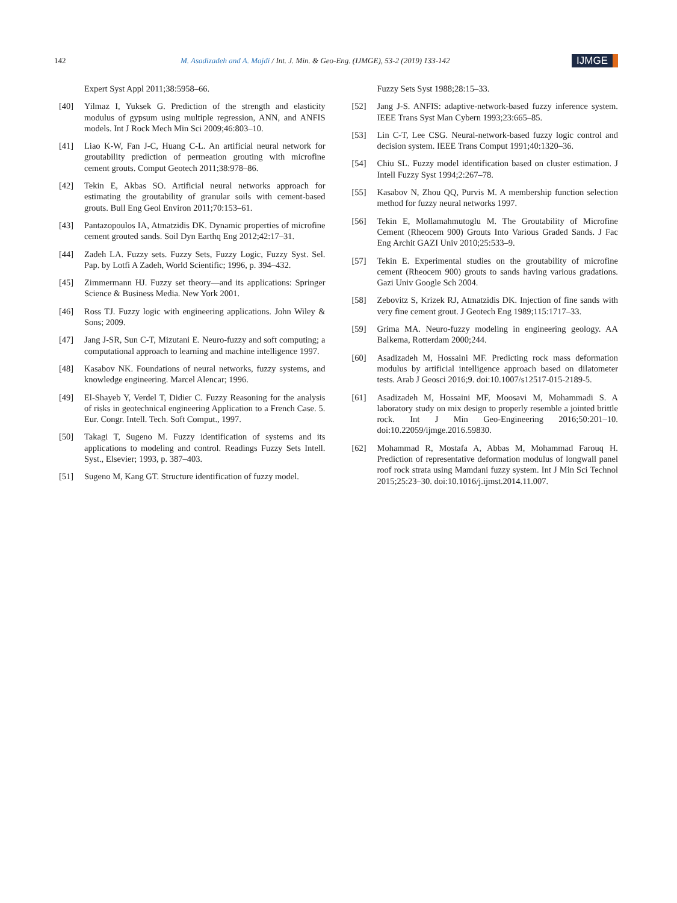142
M. Asadizadeh and A. Majdi / Int. J. Min. & Geo-Eng. (IJMGE), 53-2 (2019) 133-142
IJMGE
Expert Syst Appl 2011;38:5958–66.
[40] Yilmaz I, Yuksek G. Prediction of the strength and elasticity modulus of gypsum using multiple regression, ANN, and ANFIS models. Int J Rock Mech Min Sci 2009;46:803–10.
[41] Liao K-W, Fan J-C, Huang C-L. An artificial neural network for groutability prediction of permeation grouting with microfine cement grouts. Comput Geotech 2011;38:978–86.
[42] Tekin E, Akbas SO. Artificial neural networks approach for estimating the groutability of granular soils with cement-based grouts. Bull Eng Geol Environ 2011;70:153–61.
[43] Pantazopoulos IA, Atmatzidis DK. Dynamic properties of microfine cement grouted sands. Soil Dyn Earthq Eng 2012;42:17–31.
[44] Zadeh LA. Fuzzy sets. Fuzzy Sets, Fuzzy Logic, Fuzzy Syst. Sel. Pap. by Lotfi A Zadeh, World Scientific; 1996, p. 394–432.
[45] Zimmermann HJ. Fuzzy set theory—and its applications: Springer Science & Business Media. New York 2001.
[46] Ross TJ. Fuzzy logic with engineering applications. John Wiley & Sons; 2009.
[47] Jang J-SR, Sun C-T, Mizutani E. Neuro-fuzzy and soft computing; a computational approach to learning and machine intelligence 1997.
[48] Kasabov NK. Foundations of neural networks, fuzzy systems, and knowledge engineering. Marcel Alencar; 1996.
[49] El-Shayeb Y, Verdel T, Didier C. Fuzzy Reasoning for the analysis of risks in geotechnical engineering Application to a French Case. 5. Eur. Congr. Intell. Tech. Soft Comput., 1997.
[50] Takagi T, Sugeno M. Fuzzy identification of systems and its applications to modeling and control. Readings Fuzzy Sets Intell. Syst., Elsevier; 1993, p. 387–403.
[51] Sugeno M, Kang GT. Structure identification of fuzzy model.
Fuzzy Sets Syst 1988;28:15–33.
[52] Jang J-S. ANFIS: adaptive-network-based fuzzy inference system. IEEE Trans Syst Man Cybern 1993;23:665–85.
[53] Lin C-T, Lee CSG. Neural-network-based fuzzy logic control and decision system. IEEE Trans Comput 1991;40:1320–36.
[54] Chiu SL. Fuzzy model identification based on cluster estimation. J Intell Fuzzy Syst 1994;2:267–78.
[55] Kasabov N, Zhou QQ, Purvis M. A membership function selection method for fuzzy neural networks 1997.
[56] Tekin E, Mollamahmutoglu M. The Groutability of Microfine Cement (Rheocem 900) Grouts Into Various Graded Sands. J Fac Eng Archit GAZI Univ 2010;25:533–9.
[57] Tekin E. Experimental studies on the groutability of microfine cement (Rheocem 900) grouts to sands having various gradations. Gazi Univ Google Sch 2004.
[58] Zebovitz S, Krizek RJ, Atmatzidis DK. Injection of fine sands with very fine cement grout. J Geotech Eng 1989;115:1717–33.
[59] Grima MA. Neuro-fuzzy modeling in engineering geology. AA Balkema, Rotterdam 2000;244.
[60] Asadizadeh M, Hossaini MF. Predicting rock mass deformation modulus by artificial intelligence approach based on dilatometer tests. Arab J Geosci 2016;9. doi:10.1007/s12517-015-2189-5.
[61] Asadizadeh M, Hossaini MF, Moosavi M, Mohammadi S. A laboratory study on mix design to properly resemble a jointed brittle rock. Int J Min Geo-Engineering 2016;50:201–10. doi:10.22059/ijmge.2016.59830.
[62] Mohammad R, Mostafa A, Abbas M, Mohammad Farouq H. Prediction of representative deformation modulus of longwall panel roof rock strata using Mamdani fuzzy system. Int J Min Sci Technol 2015;25:23–30. doi:10.1016/j.ijmst.2014.11.007.